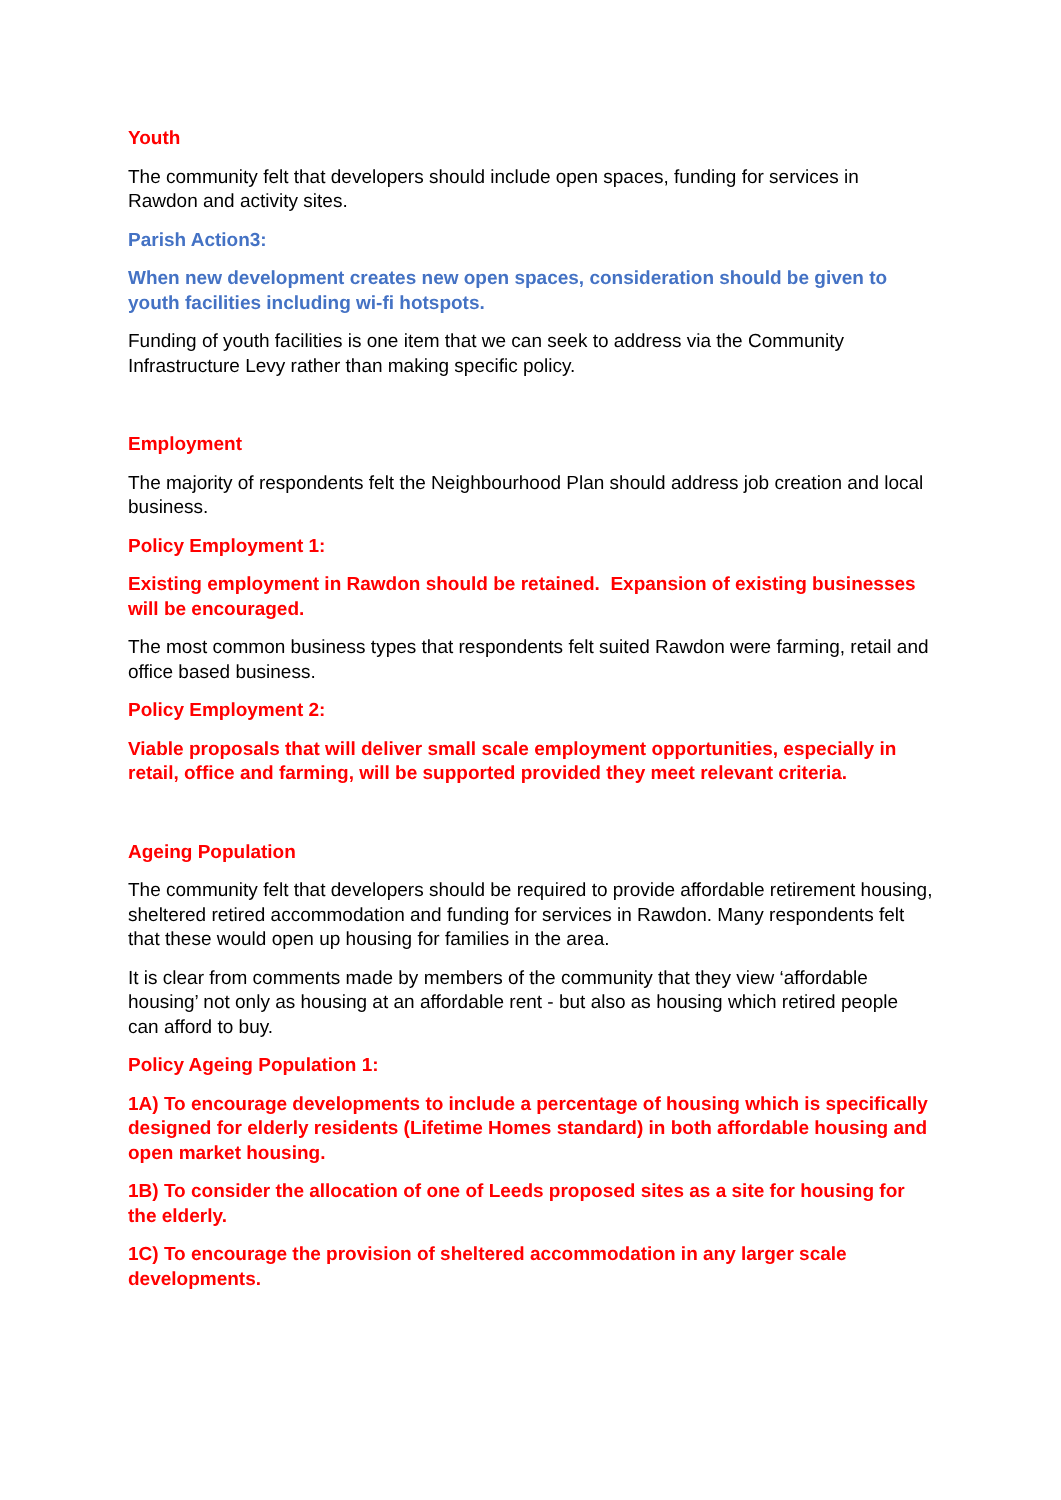Youth
The community felt that developers should include open spaces, funding for services in Rawdon and activity sites.
Parish Action3:
When new development creates new open spaces, consideration should be given to youth facilities including wi-fi hotspots.
Funding of youth facilities is one item that we can seek to address via the Community Infrastructure Levy rather than making specific policy.
Employment
The majority of respondents felt the Neighbourhood Plan should address job creation and local business.
Policy Employment 1:
Existing employment in Rawdon should be retained. Expansion of existing businesses will be encouraged.
The most common business types that respondents felt suited Rawdon were farming, retail and office based business.
Policy Employment 2:
Viable proposals that will deliver small scale employment opportunities, especially in retail, office and farming, will be supported provided they meet relevant criteria.
Ageing Population
The community felt that developers should be required to provide affordable retirement housing, sheltered retired accommodation and funding for services in Rawdon. Many respondents felt that these would open up housing for families in the area.
It is clear from comments made by members of the community that they view ‘affordable housing’ not only as housing at an affordable rent - but also as housing which retired people can afford to buy.
Policy Ageing Population 1:
1A) To encourage developments to include a percentage of housing which is specifically designed for elderly residents (Lifetime Homes standard) in both affordable housing and open market housing.
1B) To consider the allocation of one of Leeds proposed sites as a site for housing for the elderly.
1C) To encourage the provision of sheltered accommodation in any larger scale developments.